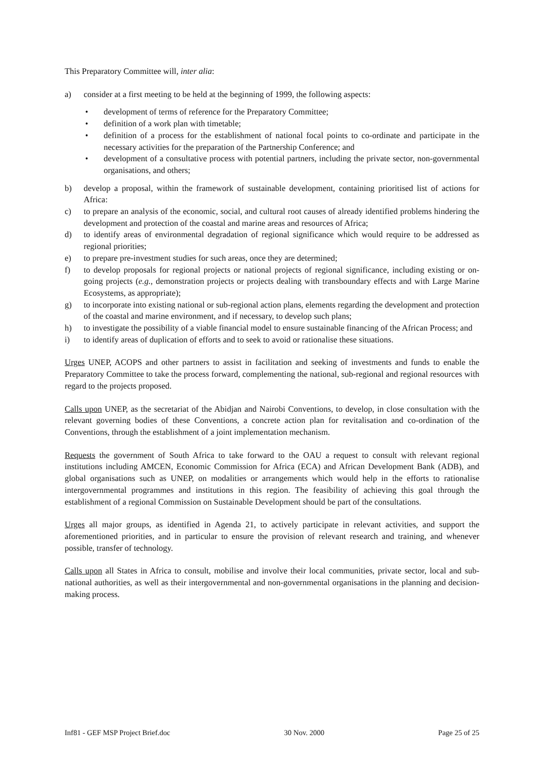This Preparatory Committee will, inter alia:
a) consider at a first meeting to be held at the beginning of 1999, the following aspects:
• development of terms of reference for the Preparatory Committee;
• definition of a work plan with timetable;
• definition of a process for the establishment of national focal points to co-ordinate and participate in the necessary activities for the preparation of the Partnership Conference; and
• development of a consultative process with potential partners, including the private sector, non-governmental organisations, and others;
b) develop a proposal, within the framework of sustainable development, containing prioritised list of actions for Africa:
c) to prepare an analysis of the economic, social, and cultural root causes of already identified problems hindering the development and protection of the coastal and marine areas and resources of Africa;
d) to identify areas of environmental degradation of regional significance which would require to be addressed as regional priorities;
e) to prepare pre-investment studies for such areas, once they are determined;
f) to develop proposals for regional projects or national projects of regional significance, including existing or on-going projects (e.g., demonstration projects or projects dealing with transboundary effects and with Large Marine Ecosystems, as appropriate);
g) to incorporate into existing national or sub-regional action plans, elements regarding the development and protection of the coastal and marine environment, and if necessary, to develop such plans;
h) to investigate the possibility of a viable financial model to ensure sustainable financing of the African Process; and
i) to identify areas of duplication of efforts and to seek to avoid or rationalise these situations.
Urges UNEP, ACOPS and other partners to assist in facilitation and seeking of investments and funds to enable the Preparatory Committee to take the process forward, complementing the national, sub-regional and regional resources with regard to the projects proposed.
Calls upon UNEP, as the secretariat of the Abidjan and Nairobi Conventions, to develop, in close consultation with the relevant governing bodies of these Conventions, a concrete action plan for revitalisation and co-ordination of the Conventions, through the establishment of a joint implementation mechanism.
Requests the government of South Africa to take forward to the OAU a request to consult with relevant regional institutions including AMCEN, Economic Commission for Africa (ECA) and African Development Bank (ADB), and global organisations such as UNEP, on modalities or arrangements which would help in the efforts to rationalise intergovernmental programmes and institutions in this region. The feasibility of achieving this goal through the establishment of a regional Commission on Sustainable Development should be part of the consultations.
Urges all major groups, as identified in Agenda 21, to actively participate in relevant activities, and support the aforementioned priorities, and in particular to ensure the provision of relevant research and training, and whenever possible, transfer of technology.
Calls upon all States in Africa to consult, mobilise and involve their local communities, private sector, local and sub-national authorities, as well as their intergovernmental and non-governmental organisations in the planning and decision-making process.
Inf81 - GEF MSP Project Brief.doc 30 Nov. 2000 Page 25 of 25